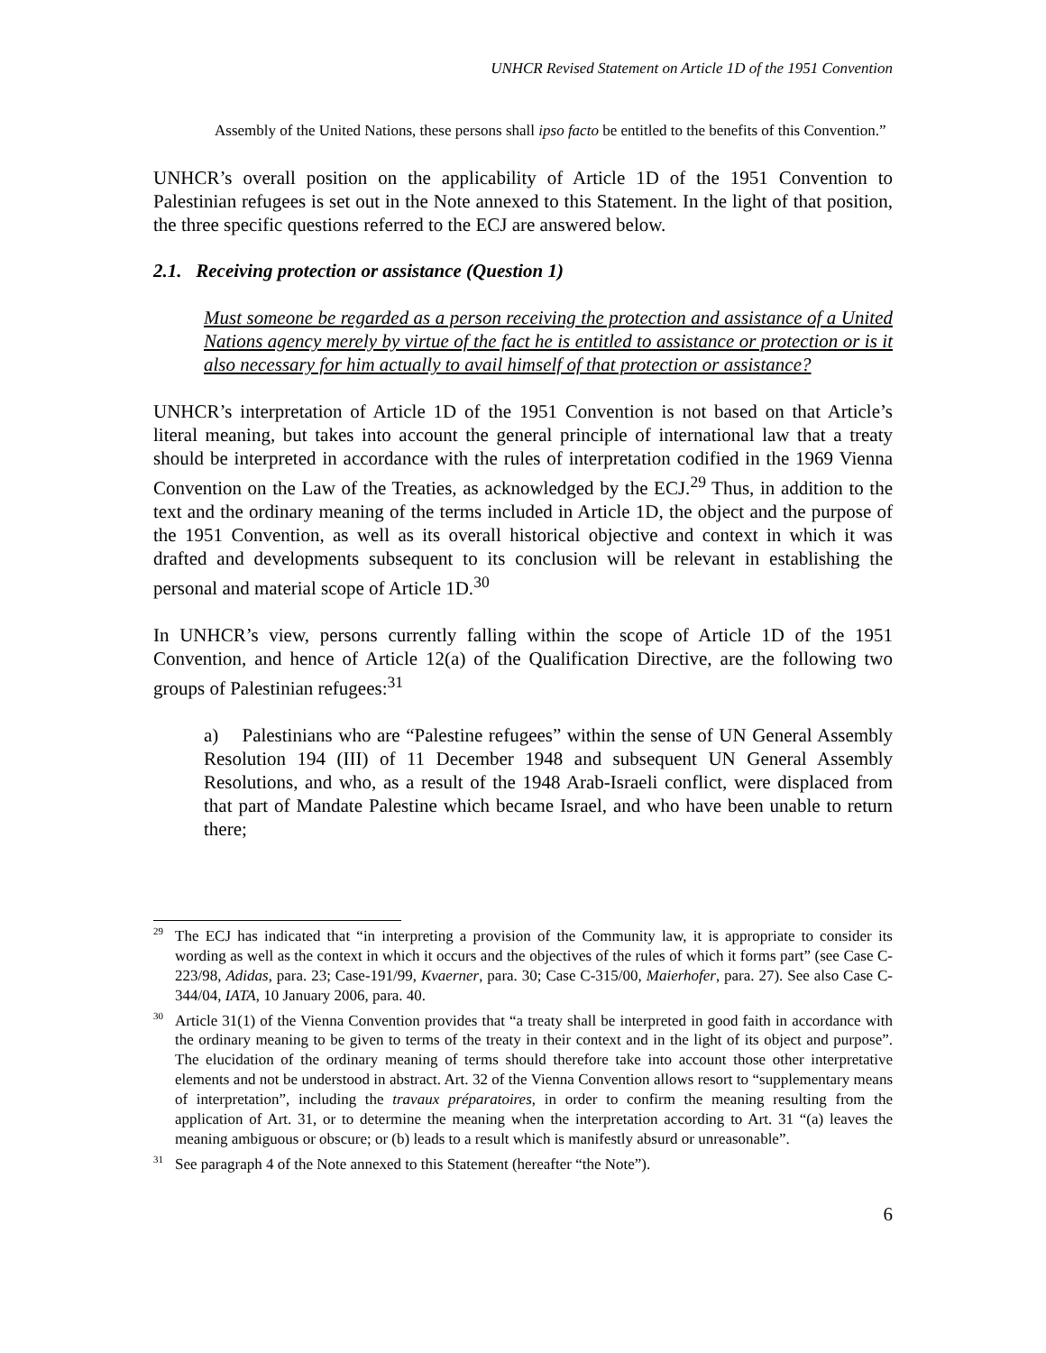UNHCR Revised Statement on Article 1D of the 1951 Convention
Assembly of the United Nations, these persons shall ipso facto be entitled to the benefits of this Convention.”
UNHCR’s overall position on the applicability of Article 1D of the 1951 Convention to Palestinian refugees is set out in the Note annexed to this Statement. In the light of that position, the three specific questions referred to the ECJ are answered below.
2.1. Receiving protection or assistance (Question 1)
Must someone be regarded as a person receiving the protection and assistance of a United Nations agency merely by virtue of the fact he is entitled to assistance or protection or is it also necessary for him actually to avail himself of that protection or assistance?
UNHCR’s interpretation of Article 1D of the 1951 Convention is not based on that Article’s literal meaning, but takes into account the general principle of international law that a treaty should be interpreted in accordance with the rules of interpretation codified in the 1969 Vienna Convention on the Law of the Treaties, as acknowledged by the ECJ.<sup>29</sup> Thus, in addition to the text and the ordinary meaning of the terms included in Article 1D, the object and the purpose of the 1951 Convention, as well as its overall historical objective and context in which it was drafted and developments subsequent to its conclusion will be relevant in establishing the personal and material scope of Article 1D.<sup>30</sup>
In UNHCR’s view, persons currently falling within the scope of Article 1D of the 1951 Convention, and hence of Article 12(a) of the Qualification Directive, are the following two groups of Palestinian refugees:<sup>31</sup>
a) Palestinians who are “Palestine refugees” within the sense of UN General Assembly Resolution 194 (III) of 11 December 1948 and subsequent UN General Assembly Resolutions, and who, as a result of the 1948 Arab-Israeli conflict, were displaced from that part of Mandate Palestine which became Israel, and who have been unable to return there;
<sup>29</sup> The ECJ has indicated that “in interpreting a provision of the Community law, it is appropriate to consider its wording as well as the context in which it occurs and the objectives of the rules of which it forms part” (see Case C-223/98, Adidas, para. 23; Case-191/99, Kvaerner, para. 30; Case C-315/00, Maierhofer, para. 27). See also Case C-344/04, IATA, 10 January 2006, para. 40.
<sup>30</sup> Article 31(1) of the Vienna Convention provides that “a treaty shall be interpreted in good faith in accordance with the ordinary meaning to be given to terms of the treaty in their context and in the light of its object and purpose”. The elucidation of the ordinary meaning of terms should therefore take into account those other interpretative elements and not be understood in abstract. Art. 32 of the Vienna Convention allows resort to “supplementary means of interpretation”, including the travaux préparatoires, in order to confirm the meaning resulting from the application of Art. 31, or to determine the meaning when the interpretation according to Art. 31 “(a) leaves the meaning ambiguous or obscure; or (b) leads to a result which is manifestly absurd or unreasonable”.
<sup>31</sup> See paragraph 4 of the Note annexed to this Statement (hereafter “the Note”).
6